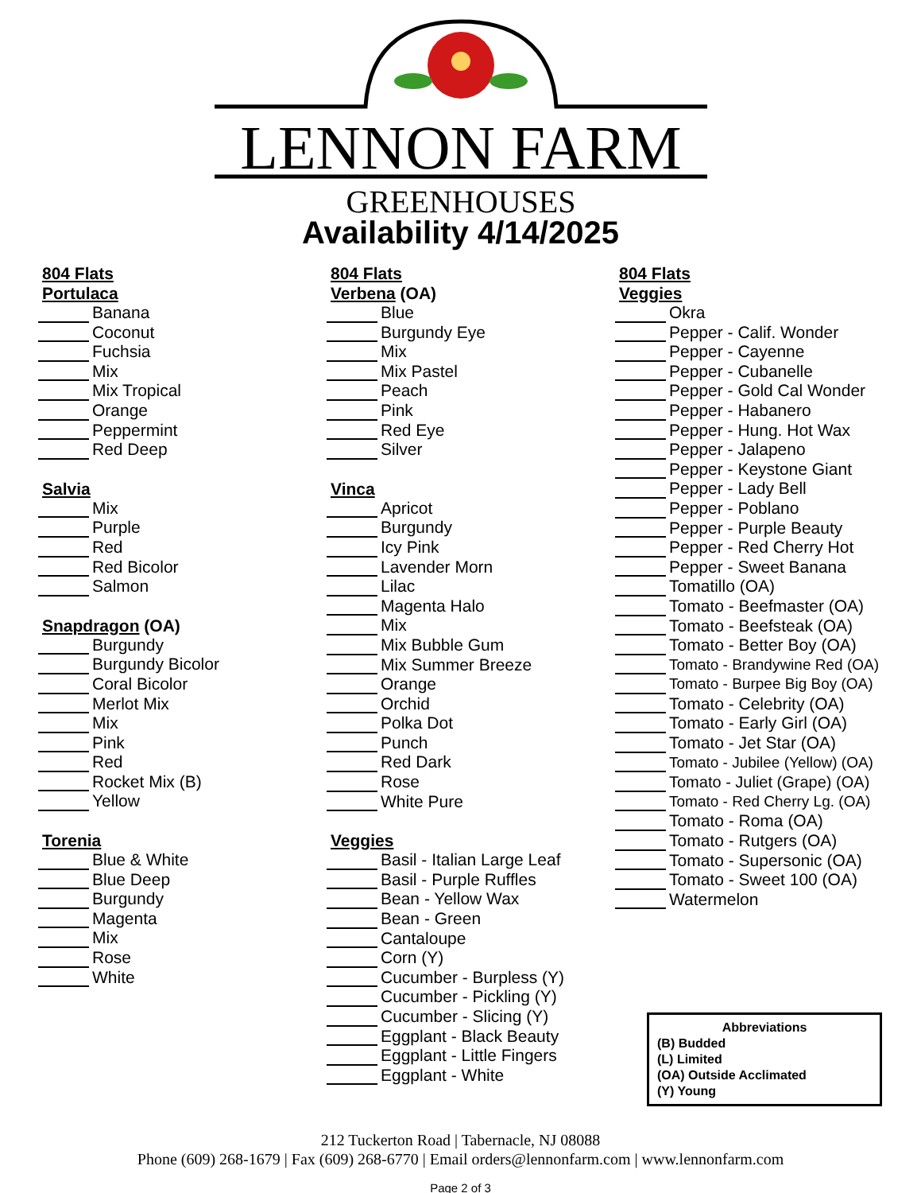LENNON FARM
GREENHOUSES
Availability 4/14/2025
804 Flats
Portulaca
Banana
Coconut
Fuchsia
Mix
Mix Tropical
Orange
Peppermint
Red Deep
Salvia
Mix
Purple
Red
Red Bicolor
Salmon
Snapdragon (OA)
Burgundy
Burgundy Bicolor
Coral Bicolor
Merlot Mix
Mix
Pink
Red
Rocket Mix (B)
Yellow
Torenia
Blue & White
Blue Deep
Burgundy
Magenta
Mix
Rose
White
804 Flats
Verbena (OA)
Blue
Burgundy Eye
Mix
Mix Pastel
Peach
Pink
Red Eye
Silver
Vinca
Apricot
Burgundy
Icy Pink
Lavender Morn
Lilac
Magenta Halo
Mix
Mix Bubble Gum
Mix Summer Breeze
Orange
Orchid
Polka Dot
Punch
Red Dark
Rose
White Pure
Veggies
Basil - Italian Large Leaf
Basil - Purple Ruffles
Bean - Yellow Wax
Bean - Green
Cantaloupe
Corn (Y)
Cucumber - Burpless (Y)
Cucumber - Pickling (Y)
Cucumber - Slicing (Y)
Eggplant - Black Beauty
Eggplant - Little Fingers
Eggplant - White
804 Flats
Veggies
Okra
Pepper - Calif. Wonder
Pepper - Cayenne
Pepper - Cubanelle
Pepper - Gold Cal Wonder
Pepper - Habanero
Pepper - Hung. Hot Wax
Pepper - Jalapeno
Pepper - Keystone Giant
Pepper - Lady Bell
Pepper - Poblano
Pepper - Purple Beauty
Pepper - Red Cherry Hot
Pepper - Sweet Banana
Tomatillo (OA)
Tomato - Beefmaster (OA)
Tomato - Beefsteak (OA)
Tomato - Better Boy (OA)
Tomato - Brandywine Red (OA)
Tomato - Burpee Big Boy (OA)
Tomato - Celebrity (OA)
Tomato - Early Girl (OA)
Tomato - Jet Star (OA)
Tomato - Jubilee (Yellow) (OA)
Tomato - Juliet (Grape) (OA)
Tomato - Red Cherry Lg. (OA)
Tomato - Roma (OA)
Tomato - Rutgers (OA)
Tomato - Supersonic (OA)
Tomato - Sweet 100 (OA)
Watermelon
Abbreviations
(B) Budded
(L) Limited
(OA) Outside Acclimated
(Y) Young
212 Tuckerton Road | Tabernacle, NJ 08088
Phone (609) 268-1679 | Fax (609) 268-6770 | Email orders@lennonfarm.com | www.lennonfarm.com
Page 2 of 3